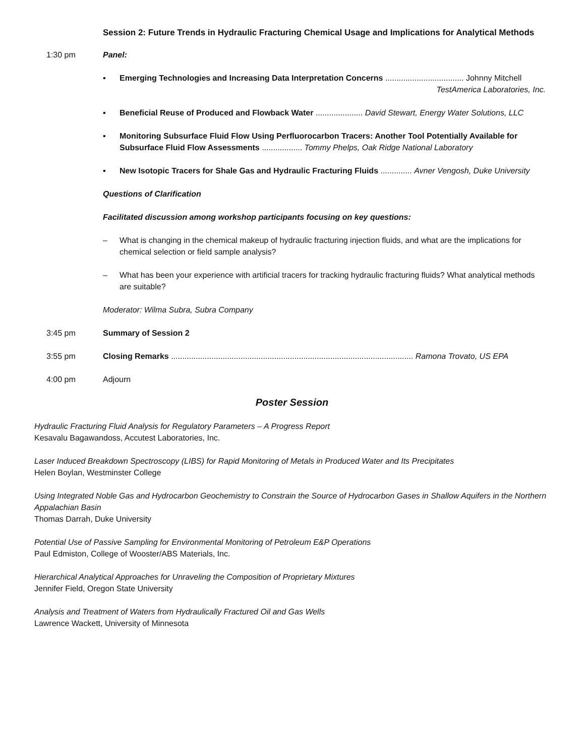Session 2: Future Trends in Hydraulic Fracturing Chemical Usage and Implications for Analytical Methods
1:30 pm Panel:
▪ Emerging Technologies and Increasing Data Interpretation Concerns ................................... Johnny Mitchell
TestAmerica Laboratories, Inc.
▪ Beneficial Reuse of Produced and Flowback Water ..................... David Stewart, Energy Water Solutions, LLC
▪ Monitoring Subsurface Fluid Flow Using Perfluorocarbon Tracers: Another Tool Potentially Available for Subsurface Fluid Flow Assessments .................. Tommy Phelps, Oak Ridge National Laboratory
▪ New Isotopic Tracers for Shale Gas and Hydraulic Fracturing Fluids .............. Avner Vengosh, Duke University
Questions of Clarification
Facilitated discussion among workshop participants focusing on key questions:
– What is changing in the chemical makeup of hydraulic fracturing injection fluids, and what are the implications for chemical selection or field sample analysis?
– What has been your experience with artificial tracers for tracking hydraulic fracturing fluids? What analytical methods are suitable?
Moderator: Wilma Subra, Subra Company
3:45 pm Summary of Session 2
3:55 pm Closing Remarks ............................................................................................................ Ramona Trovato, US EPA
4:00 pm Adjourn
Poster Session
Hydraulic Fracturing Fluid Analysis for Regulatory Parameters – A Progress Report
Kesavalu Bagawandoss, Accutest Laboratories, Inc.
Laser Induced Breakdown Spectroscopy (LIBS) for Rapid Monitoring of Metals in Produced Water and Its Precipitates
Helen Boylan, Westminster College
Using Integrated Noble Gas and Hydrocarbon Geochemistry to Constrain the Source of Hydrocarbon Gases in Shallow Aquifers in the Northern Appalachian Basin
Thomas Darrah, Duke University
Potential Use of Passive Sampling for Environmental Monitoring of Petroleum E&P Operations
Paul Edmiston, College of Wooster/ABS Materials, Inc.
Hierarchical Analytical Approaches for Unraveling the Composition of Proprietary Mixtures
Jennifer Field, Oregon State University
Analysis and Treatment of Waters from Hydraulically Fractured Oil and Gas Wells
Lawrence Wackett, University of Minnesota